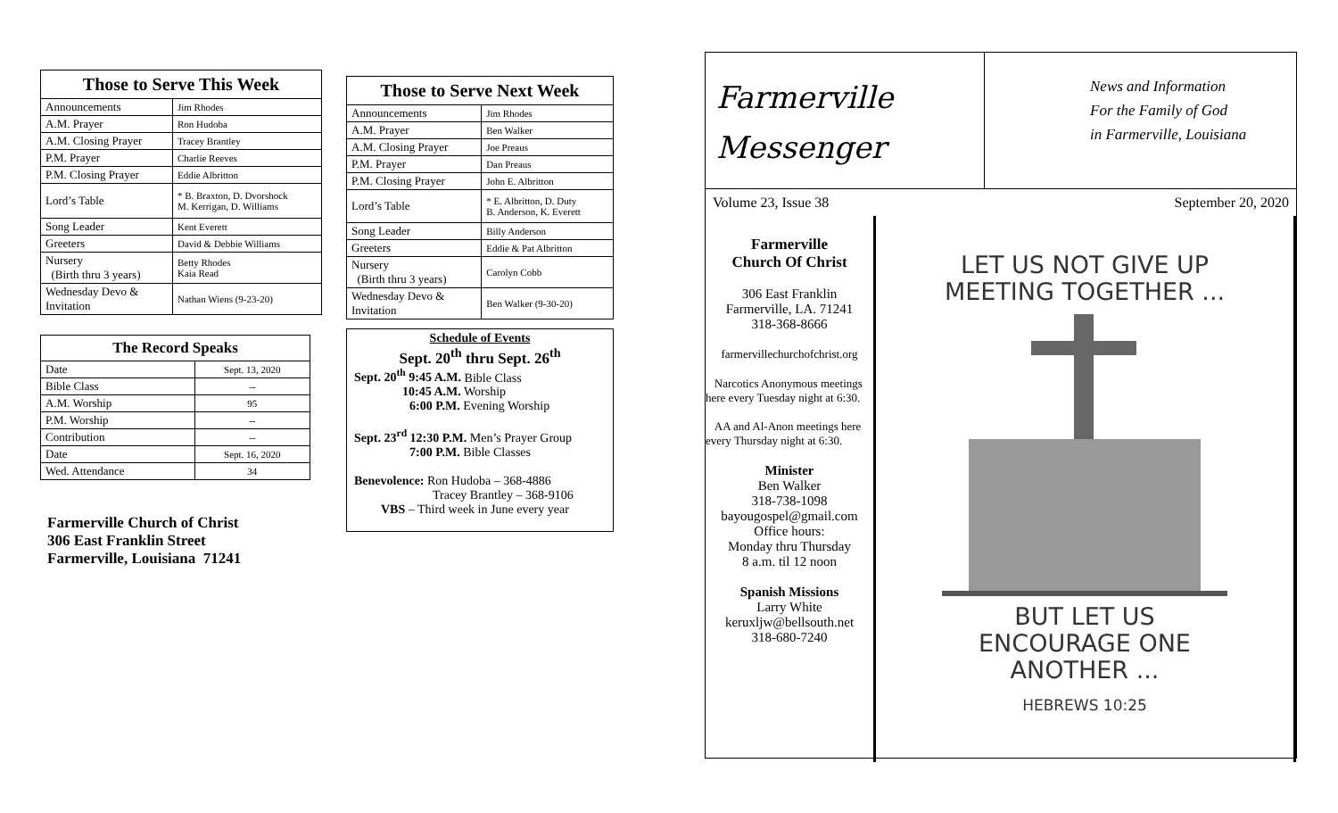| Those to Serve This Week | |
| --- | --- |
| Announcements | Jim Rhodes |
| A.M. Prayer | Ron Hudoba |
| A.M. Closing Prayer | Tracey Brantley |
| P.M. Prayer | Charlie Reeves |
| P.M. Closing Prayer | Eddie Albritton |
| Lord’s Table | * B. Braxton, D. Dvorshock M. Kerrigan, D. Williams |
| Song Leader | Kent Everett |
| Greeters | David & Debbie Williams |
| Nursery (Birth thru 3 years) | Betty Rhodes Kaia Read |
| Wednesday Devo & Invitation | Nathan Wiens (9-23-20) |
| The Record Speaks | |
| --- | --- |
| Date | Sept. 13, 2020 |
| Bible Class | -- |
| A.M. Worship | 95 |
| P.M. Worship | -- |
| Contribution | -- |
| Date | Sept. 16, 2020 |
| Wed. Attendance | 34 |
Farmerville Church of Christ
306 East Franklin Street
Farmerville, Louisiana 71241
| Those to Serve Next Week | |
| --- | --- |
| Announcements | Jim Rhodes |
| A.M. Prayer | Ben Walker |
| A.M. Closing Prayer | Joe Preaus |
| P.M. Prayer | Dan Preaus |
| P.M. Closing Prayer | John E. Albritton |
| Lord’s Table | * E. Albritton, D. Duty B. Anderson, K. Everett |
| Song Leader | Billy Anderson |
| Greeters | Eddie & Pat Albritton |
| Nursery (Birth thru 3 years) | Carolyn Cobb |
| Wednesday Devo & Invitation | Ben Walker (9-30-20) |
Schedule of Events
Sept. 20<sup>th</sup> thru Sept. 26<sup>th</sup>
Sept. 20<sup>th</sup> 9:45 A.M. Bible Class
10:45 A.M. Worship
6:00 P.M. Evening Worship
Sept. 23<sup>rd</sup> 12:30 P.M. Men’s Prayer Group
7:00 P.M. Bible Classes
Benevolence: Ron Hudoba – 368-4886
Tracey Brantley – 368-9106
VBS – Third week in June every year
Farmerville
Messenger
News and Information
For the Family of God
in Farmerville, Louisiana
Volume 23, Issue 38 September 20, 2020
Farmerville
Church Of Christ
306 East Franklin
Farmerville, LA. 71241
318-368-8666
farmervillechurchofchrist.org
Narcotics Anonymous meetings here every Tuesday night at 6:30.
AA and Al-Anon meetings here every Thursday night at 6:30.
Minister
Ben Walker
318-738-1098
bayougospel@gmail.com
Office hours:
Monday thru Thursday
8 a.m. til 12 noon
Spanish Missions
Larry White
keruxljw@bellsouth.net
318-680-7240
LET US NOT GIVE UP
MEETING TOGETHER ...
BUT LET US
ENCOURAGE ONE
ANOTHER ...
HEBREWS 10:25